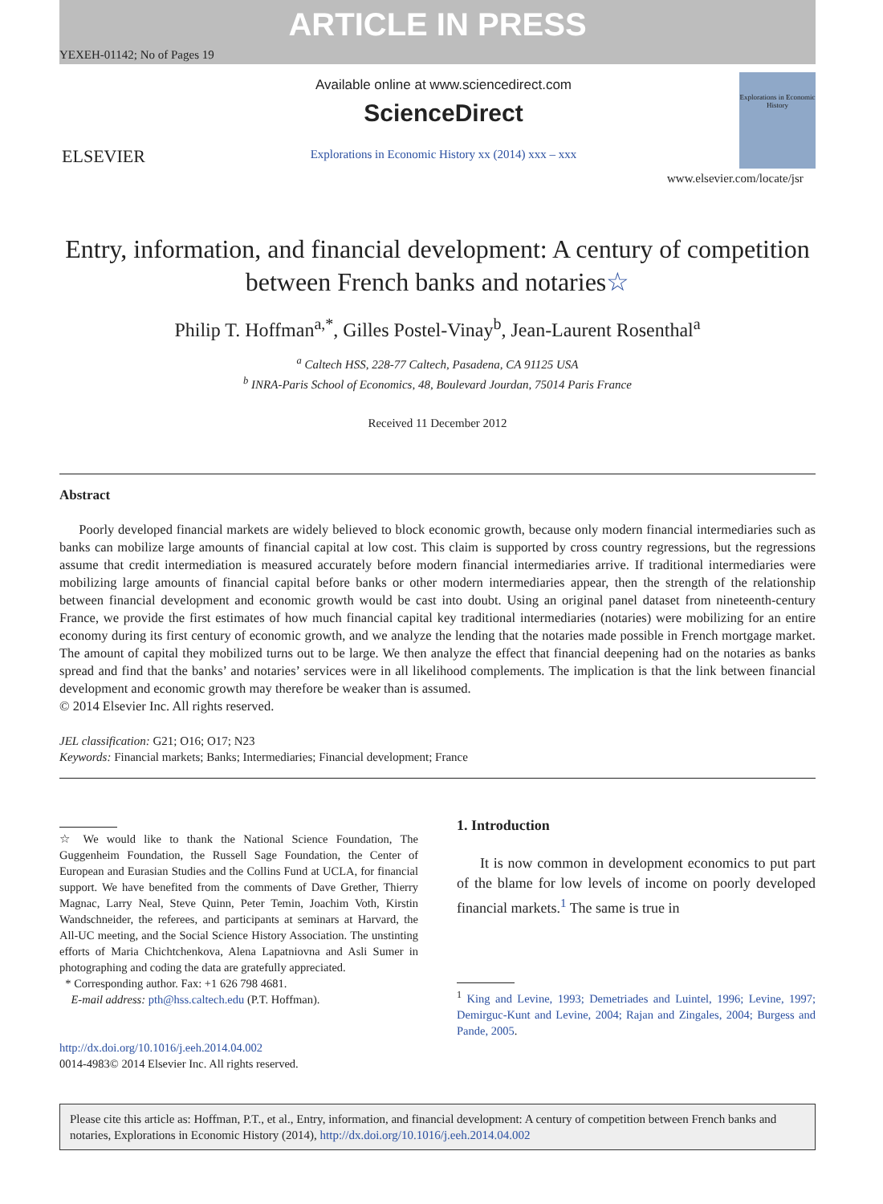ARTICLE IN PRESS
YEXEH-01142; No of Pages 19
ELSEVIER
Available online at www.sciencedirect.com
ScienceDirect
Explorations in Economic History xx (2014) xxx – xxx
Explorations in Economic History
www.elsevier.com/locate/jsr
Entry, information, and financial development: A century of competition between French banks and notaries☆
Philip T. Hoffman<sup>a,*</sup>, Gilles Postel-Vinay<sup>b</sup>, Jean-Laurent Rosenthal<sup>a</sup>
<sup>a</sup> Caltech HSS, 228-77 Caltech, Pasadena, CA 91125 USA
<sup>b</sup> INRA-Paris School of Economics, 48, Boulevard Jourdan, 75014 Paris France
Received 11 December 2012
Abstract
Poorly developed financial markets are widely believed to block economic growth, because only modern financial intermediaries such as banks can mobilize large amounts of financial capital at low cost. This claim is supported by cross country regressions, but the regressions assume that credit intermediation is measured accurately before modern financial intermediaries arrive. If traditional intermediaries were mobilizing large amounts of financial capital before banks or other modern intermediaries appear, then the strength of the relationship between financial development and economic growth would be cast into doubt. Using an original panel dataset from nineteenth-century France, we provide the first estimates of how much financial capital key traditional intermediaries (notaries) were mobilizing for an entire economy during its first century of economic growth, and we analyze the lending that the notaries made possible in French mortgage market. The amount of capital they mobilized turns out to be large. We then analyze the effect that financial deepening had on the notaries as banks spread and find that the banks’ and notaries’ services were in all likelihood complements. The implication is that the link between financial development and economic growth may therefore be weaker than is assumed.
© 2014 Elsevier Inc. All rights reserved.
JEL classification: G21; O16; O17; N23
Keywords: Financial markets; Banks; Intermediaries; Financial development; France
☆ We would like to thank the National Science Foundation, The Guggenheim Foundation, the Russell Sage Foundation, the Center of European and Eurasian Studies and the Collins Fund at UCLA, for financial support. We have benefited from the comments of Dave Grether, Thierry Magnac, Larry Neal, Steve Quinn, Peter Temin, Joachim Voth, Kirstin Wandschneider, the referees, and participants at seminars at Harvard, the All-UC meeting, and the Social Science History Association. The unstinting efforts of Maria Chichtchenkova, Alena Lapatniovna and Asli Sumer in photographing and coding the data are gratefully appreciated.
* Corresponding author. Fax: +1 626 798 4681.
E-mail address: pth@hss.caltech.edu (P.T. Hoffman).
http://dx.doi.org/10.1016/j.eeh.2014.04.002
0014-4983© 2014 Elsevier Inc. All rights reserved.
1. Introduction
It is now common in development economics to put part of the blame for low levels of income on poorly developed financial markets.<sup>1</sup> The same is true in
<sup>1</sup> King and Levine, 1993; Demetriades and Luintel, 1996; Levine, 1997; Demirguc-Kunt and Levine, 2004; Rajan and Zingales, 2004; Burgess and Pande, 2005.
Please cite this article as: Hoffman, P.T., et al., Entry, information, and financial development: A century of competition between French banks and notaries, Explorations in Economic History (2014), http://dx.doi.org/10.1016/j.eeh.2014.04.002